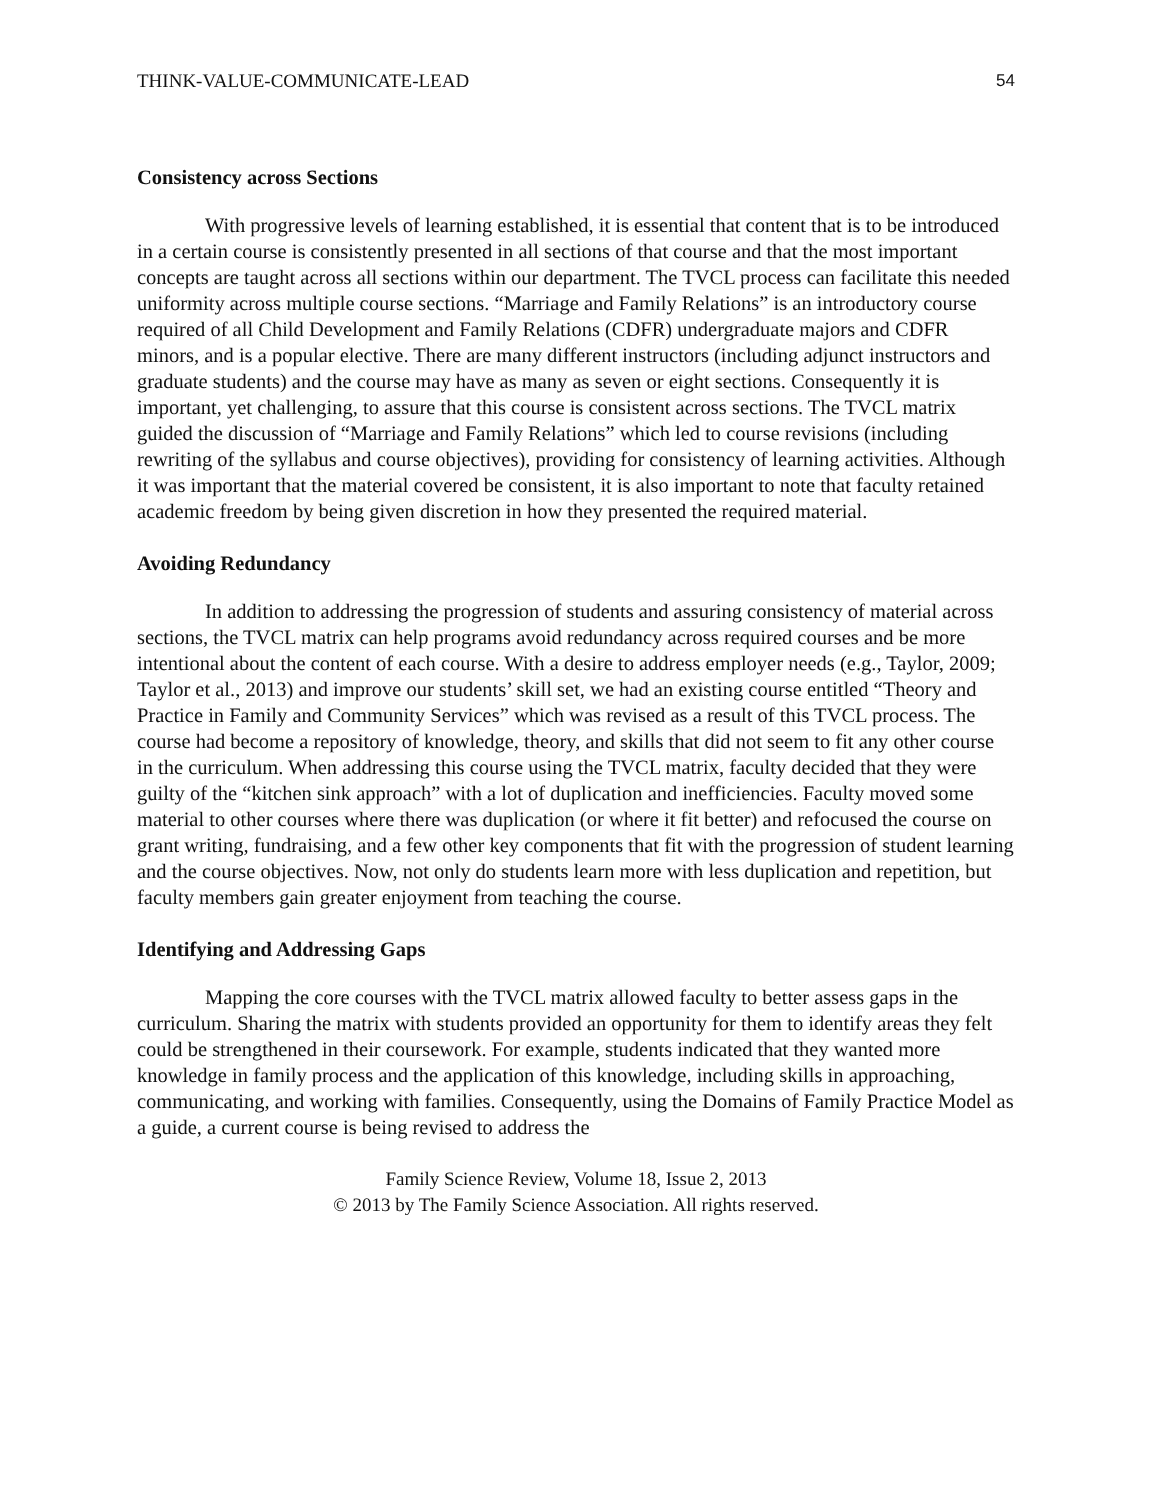THINK-VALUE-COMMUNICATE-LEAD 54
Consistency across Sections
With progressive levels of learning established, it is essential that content that is to be introduced in a certain course is consistently presented in all sections of that course and that the most important concepts are taught across all sections within our department. The TVCL process can facilitate this needed uniformity across multiple course sections. “Marriage and Family Relations” is an introductory course required of all Child Development and Family Relations (CDFR) undergraduate majors and CDFR minors, and is a popular elective. There are many different instructors (including adjunct instructors and graduate students) and the course may have as many as seven or eight sections. Consequently it is important, yet challenging, to assure that this course is consistent across sections. The TVCL matrix guided the discussion of “Marriage and Family Relations” which led to course revisions (including rewriting of the syllabus and course objectives), providing for consistency of learning activities. Although it was important that the material covered be consistent, it is also important to note that faculty retained academic freedom by being given discretion in how they presented the required material.
Avoiding Redundancy
In addition to addressing the progression of students and assuring consistency of material across sections, the TVCL matrix can help programs avoid redundancy across required courses and be more intentional about the content of each course. With a desire to address employer needs (e.g., Taylor, 2009; Taylor et al., 2013) and improve our students’ skill set, we had an existing course entitled “Theory and Practice in Family and Community Services” which was revised as a result of this TVCL process. The course had become a repository of knowledge, theory, and skills that did not seem to fit any other course in the curriculum. When addressing this course using the TVCL matrix, faculty decided that they were guilty of the “kitchen sink approach” with a lot of duplication and inefficiencies. Faculty moved some material to other courses where there was duplication (or where it fit better) and refocused the course on grant writing, fundraising, and a few other key components that fit with the progression of student learning and the course objectives. Now, not only do students learn more with less duplication and repetition, but faculty members gain greater enjoyment from teaching the course.
Identifying and Addressing Gaps
Mapping the core courses with the TVCL matrix allowed faculty to better assess gaps in the curriculum. Sharing the matrix with students provided an opportunity for them to identify areas they felt could be strengthened in their coursework. For example, students indicated that they wanted more knowledge in family process and the application of this knowledge, including skills in approaching, communicating, and working with families. Consequently, using the Domains of Family Practice Model as a guide, a current course is being revised to address the
Family Science Review, Volume 18, Issue 2, 2013
© 2013 by The Family Science Association. All rights reserved.